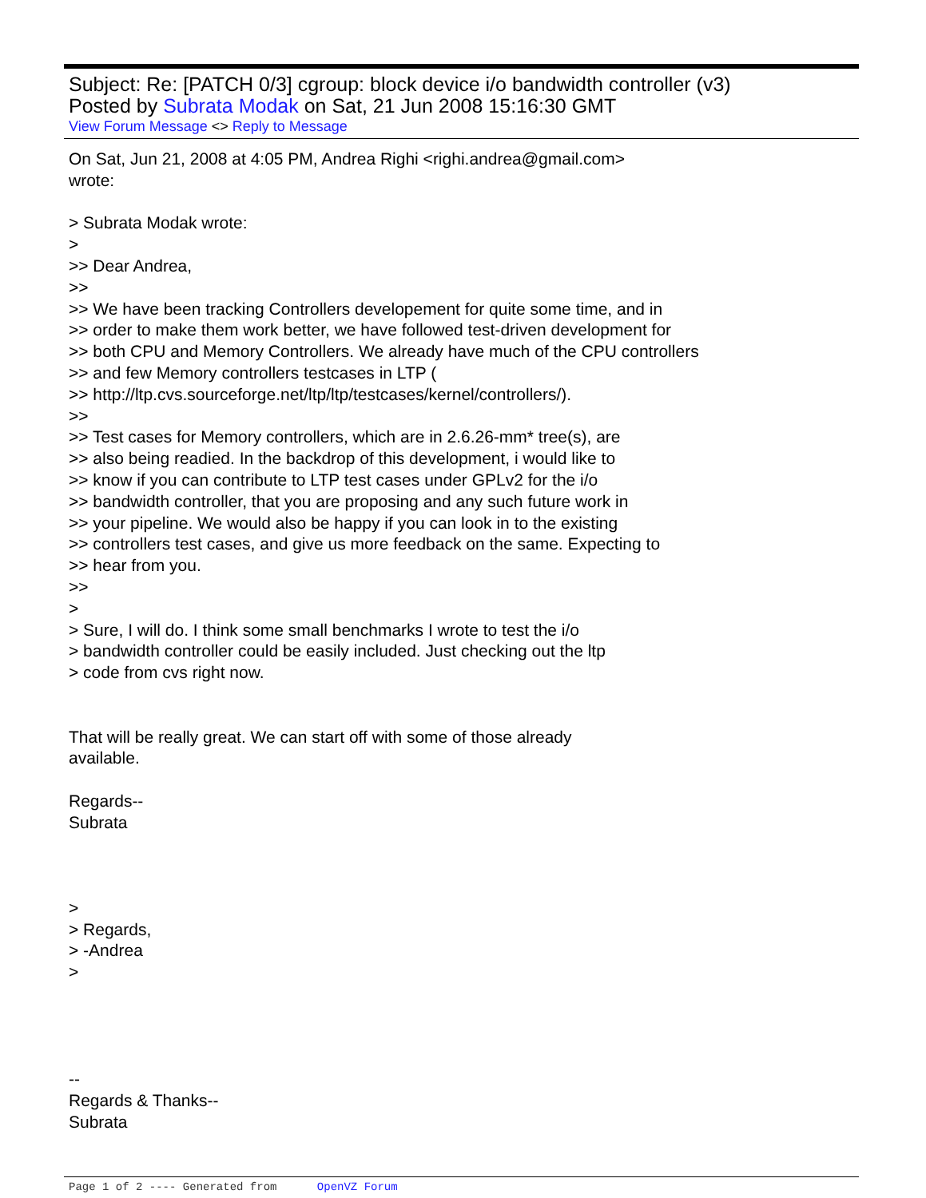Subject: Re: [PATCH 0/3] cgroup: block device i/o bandwidth controller (v3)
Posted by Subrata Modak on Sat, 21 Jun 2008 15:16:30 GMT
View Forum Message <> Reply to Message
On Sat, Jun 21, 2008 at 4:05 PM, Andrea Righi <righi.andrea@gmail.com> wrote: > Subrata Modak wrote: > >> Dear Andrea, >> >> We have been tracking Controllers developement for quite some time, and in >> order to make them work better, we have followed test-driven development for >> both CPU and Memory Controllers. We already have much of the CPU controllers >> and few Memory controllers testcases in LTP ( >> http://ltp.cvs.sourceforge.net/ltp/ltp/testcases/kernel/controllers/). >> >> Test cases for Memory controllers, which are in 2.6.26-mm* tree(s), are >> also being readied. In the backdrop of this development, i would like to >> know if you can contribute to LTP test cases under GPLv2 for the i/o >> bandwidth controller, that you are proposing and any such future work in >> your pipeline. We would also be happy if you can look in to the existing >> controllers test cases, and give us more feedback on the same. Expecting to >> hear from you. >> > > Sure, I will do. I think some small benchmarks I wrote to test the i/o > bandwidth controller could be easily included. Just checking out the ltp > code from cvs right now. That will be really great. We can start off with some of those already available. Regards-- Subrata > > Regards, > -Andrea > -- Regards & Thanks-- Subrata
Page 1 of 2 ---- Generated from OpenVZ Forum